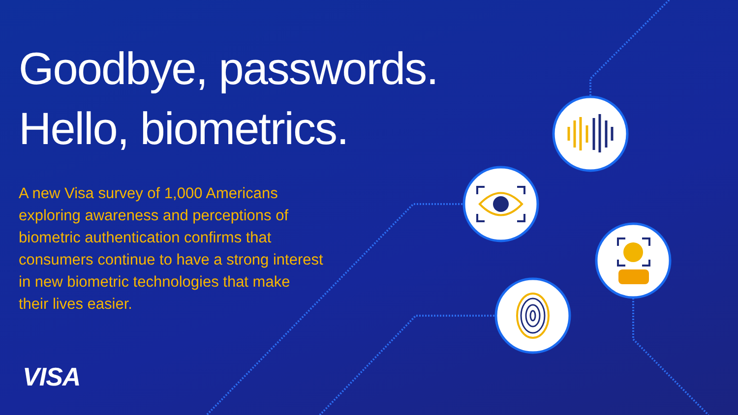Goodbye, passwords.
Hello, biometrics.
A new Visa survey of 1,000 Americans exploring awareness and perceptions of biometric authentication confirms that consumers continue to have a strong interest in new biometric technologies that make their lives easier.
VISA